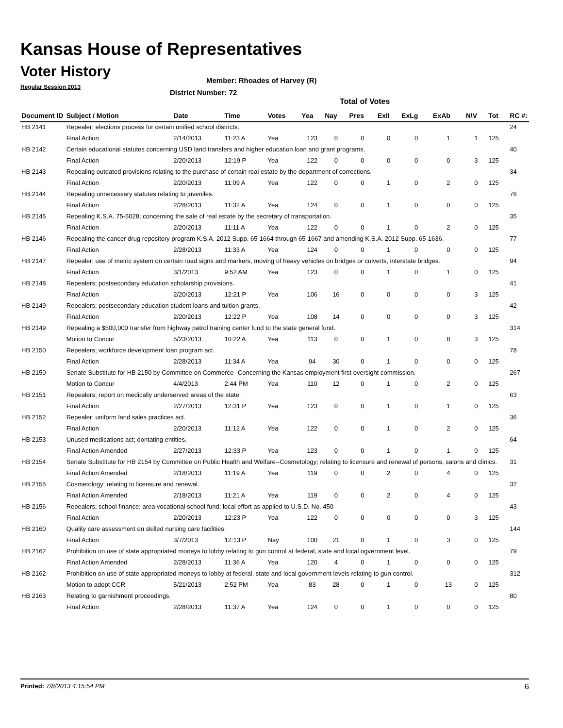Kansas House of Representatives
Voter History
Regular Session 2013
Member: Rhoades of Harvey (R)
District Number: 72
Total of Votes
| Document ID | Subject / Motion | Date | Time | Votes | Yea | Nay | Pres | ExII | ExLg | ExAb | N\V | Tot | RC #: |
| --- | --- | --- | --- | --- | --- | --- | --- | --- | --- | --- | --- | --- | --- |
| HB 2141 | Repealer; elections process for certain unified school districts. | | | | | | | | | | | | 24 |
| | Final Action | 2/14/2013 | 11:23 A | Yea | 123 | 0 | 0 | 0 | 0 | 1 | 1 | 125 | |
| HB 2142 | Certain educational statutes concerning USD land transfers and higher education loan and grant programs. | | | | | | | | | | | | 40 |
| | Final Action | 2/20/2013 | 12:19 P | Yea | 122 | 0 | 0 | 0 | 0 | 0 | 3 | 125 | |
| HB 2143 | Repealing outdated provisions relating to the purchase of certain real estate by the department of corrections. | | | | | | | | | | | | 34 |
| | Final Action | 2/20/2013 | 11:09 A | Yea | 122 | 0 | 0 | 1 | 0 | 2 | 0 | 125 | |
| HB 2144 | Repealing unnecessary statutes relating to juveniles. | | | | | | | | | | | | 76 |
| | Final Action | 2/28/2013 | 11:32 A | Yea | 124 | 0 | 0 | 1 | 0 | 0 | 0 | 125 | |
| HB 2145 | Repealing K.S.A. 75-5028; concerning the sale of real estate by the secretary of transportation. | | | | | | | | | | | | 35 |
| | Final Action | 2/20/2013 | 11:11 A | Yea | 122 | 0 | 0 | 1 | 0 | 2 | 0 | 125 | |
| HB 2146 | Repealing the cancer drug repository program K.S.A. 2012 Supp. 65-1664 through 65-1667 and amending K.S.A. 2012 Supp. 65-1636. | | | | | | | | | | | | 77 |
| | Final Action | 2/28/2013 | 11:33 A | Yea | 124 | 0 | 0 | 1 | 0 | 0 | 0 | 125 | |
| HB 2147 | Repealer; use of metric system on certain road signs and markers, moving of heavy vehicles on bridges or culverts, interstate bridges. | | | | | | | | | | | | 94 |
| | Final Action | 3/1/2013 | 9:52 AM | Yea | 123 | 0 | 0 | 1 | 0 | 1 | 0 | 125 | |
| HB 2148 | Repealers; postsecondary education scholarship provisions. | | | | | | | | | | | | 41 |
| | Final Action | 2/20/2013 | 12:21 P | Yea | 106 | 16 | 0 | 0 | 0 | 0 | 3 | 125 | |
| HB 2149 | Repealers; postsecondary education student loans and tuition grants. | | | | | | | | | | | | 42 |
| | Final Action | 2/20/2013 | 12:22 P | Yea | 108 | 14 | 0 | 0 | 0 | 0 | 3 | 125 | |
| HB 2149 | Repealing a $500,000 transfer from highway patrol training center fund to the state general fund. | | | | | | | | | | | | 314 |
| | Motion to Concur | 5/23/2013 | 10:22 A | Yea | 113 | 0 | 0 | 1 | 0 | 8 | 3 | 125 | |
| HB 2150 | Repealers; workforce development loan program act. | | | | | | | | | | | | 78 |
| | Final Action | 2/28/2013 | 11:34 A | Yea | 94 | 30 | 0 | 1 | 0 | 0 | 0 | 125 | |
| HB 2150 | Senate Substitute for HB 2150 by Committee on Commerce--Concerning the Kansas employment first oversight commission. | | | | | | | | | | | | 267 |
| | Motion to Concur | 4/4/2013 | 2:44 PM | Yea | 110 | 12 | 0 | 1 | 0 | 2 | 0 | 125 | |
| HB 2151 | Repealers; report on medically underserved areas of the state. | | | | | | | | | | | | 63 |
| | Final Action | 2/27/2013 | 12:31 P | Yea | 123 | 0 | 0 | 1 | 0 | 1 | 0 | 125 | |
| HB 2152 | Repealer: uniform land sales practices act. | | | | | | | | | | | | 36 |
| | Final Action | 2/20/2013 | 11:12 A | Yea | 122 | 0 | 0 | 1 | 0 | 2 | 0 | 125 | |
| HB 2153 | Unused medications act; dontating entities. | | | | | | | | | | | | 64 |
| | Final Action Amended | 2/27/2013 | 12:33 P | Yea | 123 | 0 | 0 | 1 | 0 | 1 | 0 | 125 | |
| HB 2154 | Senate Substitute for HB 2154 by Committee on Public Health and Welfare--Cosmetology; relating to licensure and renewal of persons, salons and clinics. | | | | | | | | | | | | 31 |
| | Final Action Amended | 2/18/2013 | 11:19 A | Yea | 119 | 0 | 0 | 2 | 0 | 4 | 0 | 125 | |
| HB 2155 | Cosmetology; relating to licensure and renewal. | | | | | | | | | | | | 32 |
| | Final Action Amended | 2/18/2013 | 11:21 A | Yea | 119 | 0 | 0 | 2 | 0 | 4 | 0 | 125 | |
| HB 2156 | Repealers; school finance; area vocational school fund; local effort as applied to U.S.D. No. 450 | | | | | | | | | | | | 43 |
| | Final Action | 2/20/2013 | 12:23 P | Yea | 122 | 0 | 0 | 0 | 0 | 0 | 3 | 125 | |
| HB 2160 | Quality care assessment on skilled nursing care facilities. | | | | | | | | | | | | 144 |
| | Final Action | 3/7/2013 | 12:13 P | Nay | 100 | 21 | 0 | 1 | 0 | 3 | 0 | 125 | |
| HB 2162 | Prohibition on use of state appropriated moneys to lobby relating to gun control at federal, state and local ogvernment level. | | | | | | | | | | | | 79 |
| | Final Action Amended | 2/28/2013 | 11:36 A | Yea | 120 | 4 | 0 | 1 | 0 | 0 | 0 | 125 | |
| HB 2162 | Prohibition on use of state appropriated moneys to lobby at federal, state and local government levels relating to gun control. | | | | | | | | | | | | 312 |
| | Motion to adopt CCR | 5/21/2013 | 2:52 PM | Yea | 83 | 28 | 0 | 1 | 0 | 13 | 0 | 125 | |
| HB 2163 | Relating to garnishment proceedings. | | | | | | | | | | | | 80 |
| | Final Action | 2/28/2013 | 11:37 A | Yea | 124 | 0 | 0 | 1 | 0 | 0 | 0 | 125 | |
Printed: 7/8/2013 4:15:54 PM 6